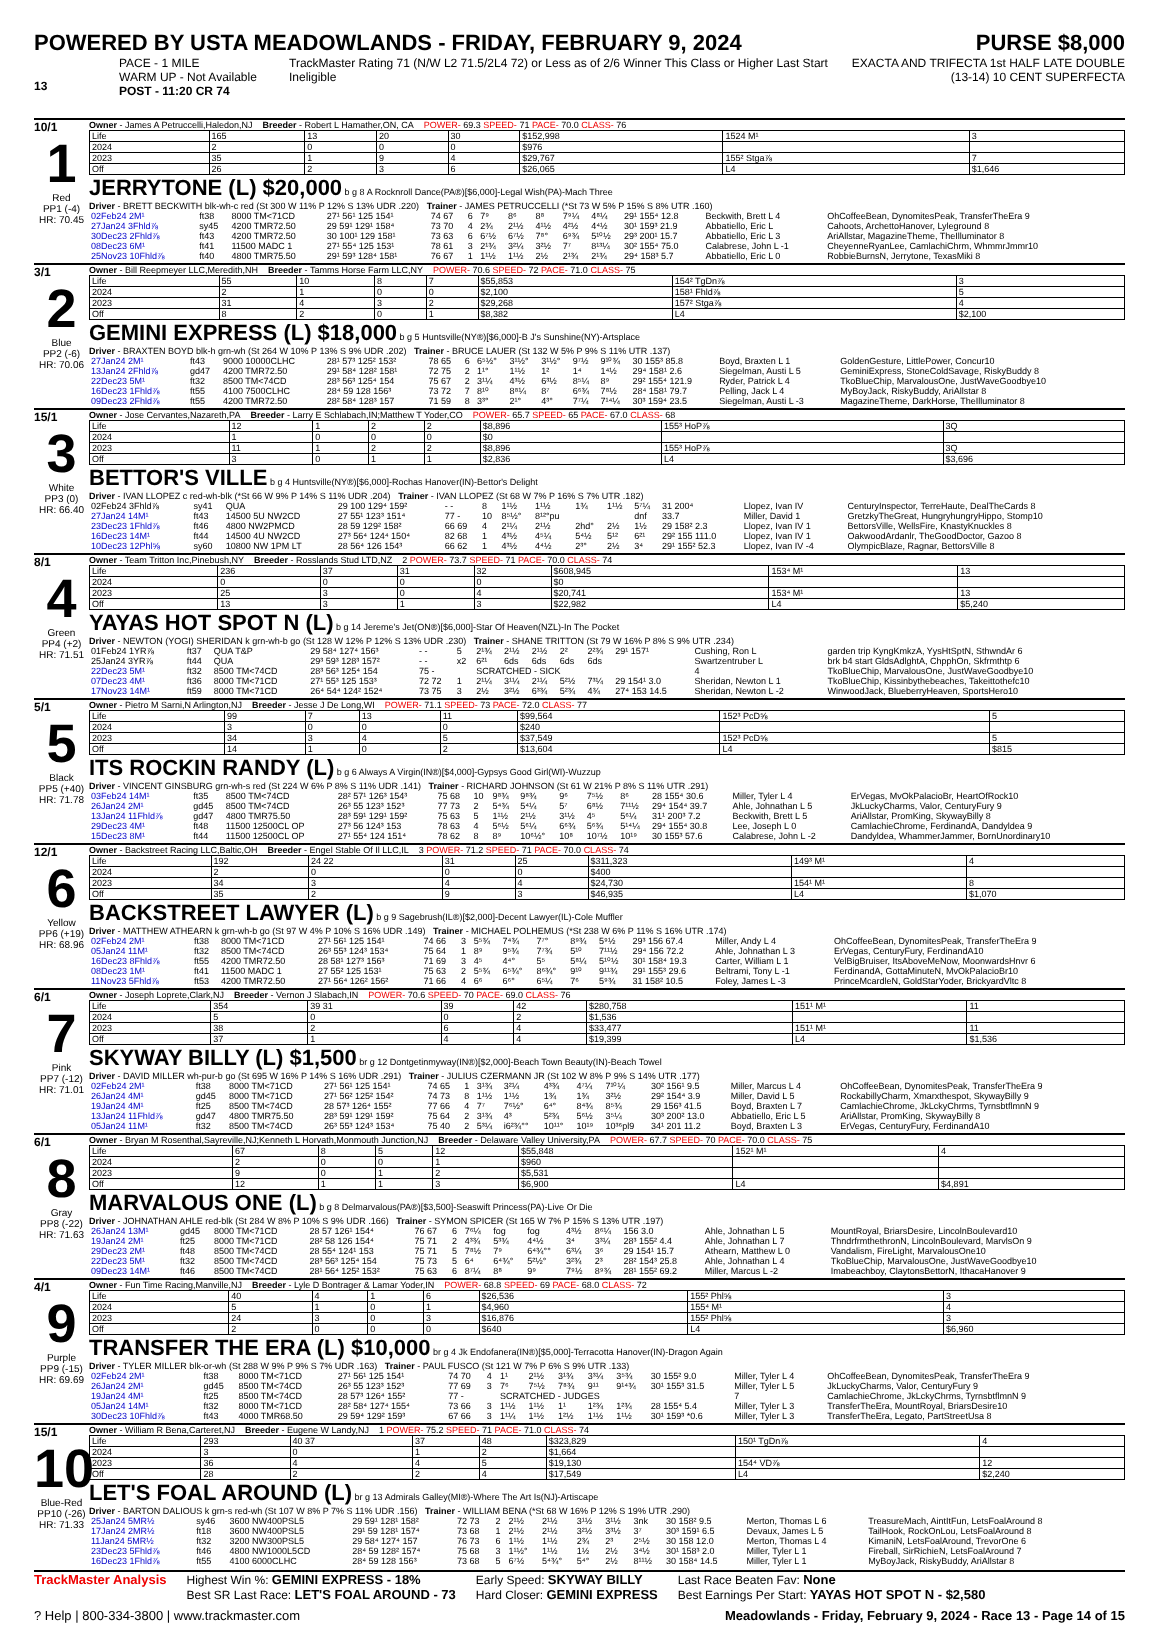POWERED BY USTA MEADOWLANDS - FRIDAY, FEBRUARY 9, 2024
PURSE $8,000
13
PACE - 1 MILE
WARM UP - Not Available
POST - 11:20 CR 74
TrackMaster Rating 71 (N/W L2 71.5/2L4 72) or Less as of 2/6 Winner This Class or Higher Last Start Ineligible
EXACTA AND TRIFECTA 1st HALF LATE DOUBLE
(13-14) 10 CENT SUPERFECTA
10/1
1
Red
PP1 (-4)
HR: 70.45
Owner - James A Petruccelli,Haledon,NJ Breeder - Robert L Hamather,ON, CA POWER- 69.3 SPEED- 71 PACE- 70.0 CLASS- 76
| Life | 165 | 13 | 20 | 30 | $152,998 | 1524 M¹ | 3 |
| 2024 | 2 | 0 | 0 | 0 | $976 | | |
| 2023 | 35 | 1 | 9 | 4 | $29,767 | 155² Stga⅞ | 7 |
| Off | 26 | 2 | 3 | 6 | $26,065 | L4 | $1,646 |
JERRYTONE (L) $20,000 b g 8 A Rocknroll Dance(PA®)[$6,000]-Legal Wish(PA)-Mach Three
Driver - BRETT BECKWITH blk-wh-c red (St 300 W 11% P 12% S 13% UDR .220) Trainer - JAMES PETRUCCELLI (*St 73 W 5% P 15% S 8% UTR .160)
| 02Feb24 2M¹ | ft38 | 8000 TM<71CD | 27¹ 56¹ 125 154¹ | 74 67 | 6 | 7⁹ | 8⁶ | 8⁸ | 7⁹¼ | 4⁸¼ | 29¹ 155⁴ 12.8 | Beckwith, Brett L 4 | OhCoffeeBean, DynomitesPeak, TransferTheEra 9 |
| 27Jan24 3Fhld⅞ | sy45 | 4200 TMR72.50 | 29 59¹ 129¹ 158⁴ | 73 70 | 4 | 2¾ | 2¹½ | 4¹½ | 4²½ | 4⁴½ | 30¹ 159³ 21.9 | Abbatiello, Eric L | Cahoots, ArchettoHanover, Lyleground 8 |
| 30Dec23 2Fhld⅞ | ft43 | 4200 TMR72.50 | 30 100¹ 129 158¹ | 73 63 | 6 | 6⁷½ | 6⁷½ | 7⁸° | 6⁹¾ | 5¹⁰½ | 29³ 200¹ 15.7 | Abbatiello, Eric L 3 | AriAllstar, MagazineTheme, TheIlluminator 8 |
| 08Dec23 6M¹ | ft41 | 11500 MADC 1 | 27¹ 55⁴ 125 153¹ | 78 61 | 3 | 2¹¾ | 3²¼ | 3²½ | 7⁷ | 8¹³¼ | 30² 155⁴ 75.0 | Calabrese, John L -1 | CheyenneRyanLee, CamlachiChrm, WhmmrJmmr10 |
| 25Nov23 10Fhld⅞ | ft40 | 4800 TMR75.50 | 29¹ 59³ 128⁴ 158¹ | 76 67 | 1 | 1¹½ | 1¹½ | 2½ | 2¹¾ | 2¹¾ | 29⁴ 158³ 5.7 | Abbatiello, Eric L 0 | RobbieBurnsN, Jerrytone, TexasMiki 8 |
3/1
2
Blue
PP2 (-6)
HR: 70.06
Owner - Bill Reepmeyer LLC,Meredith,NH Breeder - Tamms Horse Farm LLC,NY POWER- 70.6 SPEED- 72 PACE- 71.0 CLASS- 75
| Life | 55 | 10 | 8 | 7 | $55,853 | 154² TgDn⅞ | 3 |
| 2024 | 2 | 1 | 0 | 0 | $2,100 | 158¹ Fhld⅞ | 5 |
| 2023 | 31 | 4 | 3 | 2 | $29,268 | 157² Stga⅞ | 4 |
| Off | 8 | 2 | 0 | 1 | $8,382 | L4 | $2,100 |
GEMINI EXPRESS (L) $18,000 b g 5 Huntsville(NY®)[$6,000]-B J's Sunshine(NY)-Artsplace
Driver - BRAXTEN BOYD blk-h grn-wh (St 264 W 10% P 13% S 9% UDR .202) Trainer - BRUCE LAUER (St 132 W 5% P 9% S 11% UTR .137)
| 27Jan24 2M¹ | ft43 | 9000 10000CLHC | 28¹ 57³ 125² 153² | 78 65 | 6 | 6⁵½° | 3¹½° | 3¹½° | 9⁷½ | 9¹⁰¾ | 30 155³ 85.8 | Boyd, Braxten L 1 | GoldenGesture, LittlePower, Concur10 |
| 13Jan24 2Fhld⅞ | gd47 | 4200 TMR72.50 | 29¹ 58⁴ 128² 158¹ | 72 75 | 2 | 1¹° | 1¹½ | 1² | 1⁴ | 1⁴½ | 29⁴ 158¹ 2.6 | Siegelman, Austi L 5 | GeminiExpress, StoneColdSavage, RiskyBuddy 8 |
| 22Dec23 5M¹ | ft32 | 8500 TM<74CD | 28³ 56³ 125⁴ 154 | 75 67 | 2 | 3¹¼ | 4³½ | 6³½ | 8⁵¼ | 8⁹ | 29² 155⁴ 121.9 | Ryder, Patrick L 4 | TkoBlueChip, MarvalousOne, JustWaveGoodbye10 |
| 16Dec23 1Fhld⅞ | ft55 | 4100 7500CLHC | 28⁴ 59 128 156³ | 73 72 | 7 | 8¹⁰ | 8⁸¼ | 8⁷ | 6⁶¾ | 7⁸½ | 28⁴ 158¹ 79.7 | Pelling, Jack L 4 | MyBoyJack, RiskyBuddy, AriAllstar 8 |
| 09Dec23 2Fhld⅞ | ft55 | 4200 TMR72.50 | 28² 58⁴ 128³ 157 | 71 59 | 8 | 3³° | 2¹° | 4³° | 7⁷¼ | 7¹⁴¼ | 30³ 159⁴ 23.5 | Siegelman, Austi L -3 | MagazineTheme, DarkHorse, TheIlluminator 8 |
15/1
3
White
PP3 (0)
HR: 66.40
Owner - Jose Cervantes,Nazareth,PA Breeder - Larry E Schlabach,IN;Matthew T Yoder,CO POWER- 65.7 SPEED- 65 PACE- 67.0 CLASS- 68
| Life | 12 | 1 | 2 | 2 | $8,896 | 155³ HoP⅞ | 3Q |
| 2024 | 1 | 0 | 0 | 0 | $0 | | |
| 2023 | 11 | 1 | 2 | 2 | $8,896 | 155³ HoP⅞ | 3Q |
| Off | 3 | 0 | 1 | 1 | $2,836 | L4 | $3,696 |
BETTOR'S VILLE b g 4 Huntsville(NY®)[$6,000]-Rochas Hanover(IN)-Bettor's Delight
Driver - IVAN LLOPEZ c red-wh-blk (*St 66 W 9% P 14% S 11% UDR .204) Trainer - IVAN LLOPEZ (St 68 W 7% P 16% S 7% UTR .182)
| 02Feb24 3Fhld⅞ | sy41 | QUA | 29 100 129⁴ 159² | - - | 8 | 1¹½ | 1¹½ | 1¾ | 1¹½ | 5⁷¼ | 31 200⁴ | Llopez, Ivan IV | CenturyInspector, TerreHaute, DealTheCards 8 |
| 27Jan24 14M¹ | ft43 | 14500 5U NW2CD | 27 55¹ 123³ 151⁴ | 77 - | 10 | 8⁵½° | 8¹²°pu | | | dnf | 33.7 | Miller, David 1 | GretzkyTheGreat, HungryhungryHippo, Stomp10 |
| 23Dec23 1Fhld⅞ | ft46 | 4800 NW2PMCD | 28 59 129² 158² | 66 69 | 4 | 2¹¼ | 2¹½ | 2hd° | 2½ | 1½ | 29 158² 2.3 | Llopez, Ivan IV 1 | BettorsVille, WellsFire, KnastyKnuckles 8 |
| 16Dec23 14M¹ | ft44 | 14500 4U NW2CD | 27³ 56⁴ 124⁴ 150⁴ | 82 68 | 1 | 4³½ | 4⁵¼ | 5⁴½ | 5¹² | 6²¹ | 29² 155 111.0 | Llopez, Ivan IV 1 | OakwoodArdanlr, TheGoodDoctor, Gazoo 8 |
| 10Dec23 12Phl⅝ | sy60 | 10800 NW 1PM LT | 28 56⁴ 126 154³ | 66 62 | 1 | 4³½ | 4⁴½ | 2³° | 2½ | 3⁴ | 29¹ 155² 52.3 | Llopez, Ivan IV -4 | OlympicBlaze, Ragnar, BettorsVille 8 |
8/1
4
Green
PP4 (+2)
HR: 71.51
Owner - Team Tritton Inc,Pinebush,NY Breeder - Rosslands Stud LTD,NZ 2 POWER- 73.7 SPEED- 71 PACE- 70.0 CLASS- 74
| Life | 236 | 37 | 31 | 32 | $608,945 | 153⁴ M¹ | 13 |
| 2024 | 0 | 0 | 0 | 0 | $0 | | |
| 2023 | 25 | 3 | 0 | 4 | $20,741 | 153⁴ M¹ | 13 |
| Off | 13 | 3 | 1 | 3 | $22,982 | L4 | $5,240 |
YAYAS HOT SPOT N (L) b g 14 Jereme's Jet(ON®)[$6,000]-Star Of Heaven(NZL)-In The Pocket
Driver - NEWTON (YOGI) SHERIDAN k grn-wh-b go (St 128 W 12% P 12% S 13% UDR .230) Trainer - SHANE TRITTON (St 79 W 16% P 8% S 9% UTR .234)
| 01Feb24 1YR⅞ | ft37 | QUA T&P | 29 58⁴ 127⁴ 156³ | - - | 5 | 2¹¾ | 2¹½ | 2¹½ | 2² | 2²¾ | 29¹ 157¹ | Cushing, Ron L | garden trip KyngKmkzA, YysHtSptN, SthwndAr 6 |
| 25Jan24 3YR⅞ | ft44 | QUA | 29³ 59³ 128³ 157² | - - | x2 | 6²¹ | 6ds | 6ds | 6ds | 6ds | | Swartzentruber L | brk b4 start GldsAdlghtA, ChpphOn, Skfrmthtp 6 |
| 22Dec23 5M¹ | ft32 | 8500 TM<74CD | 28³ 56³ 125⁴ 154 | 75 - | | SCRATCHED - SICK | | | | | | 4 | TkoBlueChip, MarvalousOne, JustWaveGoodbye10 |
| 07Dec23 4M¹ | ft36 | 8000 TM<71CD | 27¹ 55³ 125 153³ | 72 72 | 1 | 2¹¼ | 3¹¼ | 2¹¼ | 5²½ | 7³¼ | 29 154¹ 3.0 | Sheridan, Newton L 1 | TkoBlueChip, Kissinbythebeaches, Takeittothefc10 |
| 17Nov23 14M¹ | ft59 | 8000 TM<71CD | 26⁴ 54⁴ 124² 152⁴ | 73 75 | 3 | 2½ | 3²½ | 6³¾ | 5²¾ | 4¾ | 27⁴ 153 14.5 | Sheridan, Newton L -2 | WinwoodJack, BlueberryHeaven, SportsHero10 |
5/1
5
Black
PP5 (+40)
HR: 71.78
Owner - Pietro M Sarni,N Arlington,NJ Breeder - Jesse J De Long,WI POWER- 71.1 SPEED- 73 PACE- 72.0 CLASS- 77
| Life | 99 | 7 | 13 | 11 | $99,564 | 152³ PcD⅝ | 5 |
| 2024 | 3 | 0 | 0 | 0 | $240 | | |
| 2023 | 34 | 3 | 4 | 5 | $37,549 | 152³ PcD⅝ | 5 |
| Off | 14 | 1 | 0 | 2 | $13,604 | L4 | $815 |
ITS ROCKIN RANDY (L) b g 6 Always A Virgin(IN®)[$4,000]-Gypsys Good Girl(WI)-Wuzzup
Driver - VINCENT GINSBURG grn-wh-s red (St 224 W 6% P 8% S 11% UDR .141) Trainer - RICHARD JOHNSON (St 61 W 21% P 8% S 11% UTR .291)
| 03Feb24 14M¹ | ft35 | 8500 TM<74CD | 28² 57¹ 126³ 154³ | 75 68 | 10 | 9⁸¾ | 9⁸¾ | 9⁶ | 7⁵½ | 8⁶ | 28 155⁴ 30.6 | Miller, Tyler L 4 | ErVegas, MvOkPalacioBr, HeartOfRock10 |
| 26Jan24 2M¹ | gd45 | 8500 TM<74CD | 26³ 55 123³ 152³ | 77 73 | 2 | 5⁴¾ | 5⁴¼ | 5⁷ | 6⁸½ | 7¹¹½ | 29⁴ 154⁴ 39.7 | Ahle, Johnathan L 5 | JkLuckyCharms, Valor, CenturyFury 9 |
| 13Jan24 11Fhld⅞ | gd47 | 4800 TMR75.50 | 28³ 59¹ 129¹ 159² | 75 63 | 5 | 1¹½ | 2¹½ | 3¹½ | 4⁵ | 5⁶¼ | 31¹ 200³ 7.2 | Beckwith, Brett L 5 | AriAllstar, PromKing, SkywayBilly 8 |
| 29Dec23 4M¹ | ft48 | 11500 12500CL OP | 27³ 56 124³ 153 | 78 63 | 4 | 5⁶½ | 5⁶¼ | 6⁶¾ | 5⁶¾ | 5¹⁴¼ | 29⁴ 155⁴ 30.8 | Lee, Joseph L 0 | CamlachieChrome, FerdinandA, Dandyldea 9 |
| 15Dec23 8M¹ | ft44 | 11500 12500CL OP | 27¹ 55⁴ 124 151⁴ | 78 62 | 8 | 8⁹ | 10⁶½° | 10⁸ | 10⁷½ | 10¹⁹ | 30 155³ 57.6 | Calabrese, John L -2 | Dandyldea, WhammerJammer, BornUnordinary10 |
12/1
6
Yellow
PP6 (+19)
HR: 68.96
Owner - Backstreet Racing LLC,Baltic,OH Breeder - Engel Stable Of Il LLC,IL 3 POWER- 71.2 SPEED- 71 PACE- 70.0 CLASS- 74
| Life | 192 | 24 22 | 31 | 25 | $311,323 | 149³ M¹ | 4 |
| 2024 | 2 | 0 | 0 | 0 | $400 | | |
| 2023 | 34 | 3 | 4 | 4 | $24,730 | 154¹ M¹ | 8 |
| Off | 35 | 2 | 9 | 3 | $46,935 | L4 | $1,070 |
BACKSTREET LAWYER (L) b g 9 Sagebrush(IL®)[$2,000]-Decent Lawyer(IL)-Cole Muffler
Driver - MATTHEW ATHEARN k grn-wh-b go (St 97 W 4% P 10% S 16% UDR .149) Trainer - MICHAEL POLHEMUS (*St 238 W 6% P 11% S 16% UTR .174)
| 02Feb24 2M¹ | ft38 | 8000 TM<71CD | 27¹ 56¹ 125 154¹ | 74 66 | 3 | 5⁵¾ | 7⁴¾ | 7⁷° | 8⁹¾ | 5⁹½ | 29³ 156 67.4 | Miller, Andy L 4 | OhCoffeeBean, DynomitesPeak, TransferTheEra 9 |
| 05Jan24 11M¹ | ft32 | 8500 TM<74CD | 26³ 55³ 124³ 153⁴ | 75 64 | 1 | 8⁹ | 9⁵¾ | 7⁷¾ | 5¹⁰ | 7¹¹½ | 29⁴ 156 72.2 | Ahle, Johnathan L 3 | ErVegas, CenturyFury, FerdinandA10 |
| 16Dec23 8Fhld⅞ | ft55 | 4200 TMR72.50 | 28 58¹ 127³ 156³ | 71 69 | 3 | 4⁵ | 4⁴° | 5⁵ | 5⁸¼ | 5¹⁰½ | 30¹ 158⁴ 19.3 | Carter, William L 1 | VelBigBruiser, ItsAboveMeNow, MoonwardsHnvr 6 |
| 08Dec23 1M¹ | ft41 | 11500 MADC 1 | 27 55² 125 153¹ | 75 63 | 2 | 5⁵¾ | 6⁵¾° | 8⁶¾° | 9¹⁰ | 9¹¹¾ | 29¹ 155³ 29.6 | Beltrami, Tony L -1 | FerdinandA, GottaMinuteN, MvOkPalacioBr10 |
| 11Nov23 5Fhld⅞ | ft53 | 4200 TMR72.50 | 27¹ 56⁴ 126² 156² | 71 66 | 4 | 6⁶ | 6⁶° | 6⁵¼ | 7⁶ | 5⁹¾ | 31 158² 10.5 | Foley, James L -3 | PrinceMcardleN, GoldStarYoder, BrickyardVltc 8 |
6/1
7
Pink
PP7 (-12)
HR: 71.01
Owner - Joseph Loprete,Clark,NJ Breeder - Vernon J Slabach,IN POWER- 70.6 SPEED- 70 PACE- 69.0 CLASS- 76
| Life | 354 | 39 31 | 39 | 42 | $280,758 | 151¹ M¹ | 11 |
| 2024 | 5 | 0 | 0 | 2 | $1,536 | | |
| 2023 | 38 | 2 | 6 | 4 | $33,477 | 151¹ M¹ | 11 |
| Off | 37 | 1 | 4 | 4 | $19,399 | L4 | $1,536 |
SKYWAY BILLY (L) $1,500 br g 12 Dontgetinmyway(IN®)[$2,000]-Beach Town Beauty(IN)-Beach Towel
Driver - DAVID MILLER wh-pur-b go (St 695 W 16% P 14% S 16% UDR .291) Trainer - JULIUS CZERMANN JR (St 102 W 8% P 9% S 14% UTR .177)
| 02Feb24 2M¹ | ft38 | 8000 TM<71CD | 27¹ 56¹ 125 154¹ | 74 65 | 1 | 3¹¾ | 3²¼ | 4³¾ | 4⁷¼ | 7¹⁰¼ | 30² 156¹ 9.5 | Miller, Marcus L 4 | OhCoffeeBean, DynomitesPeak, TransferTheEra 9 |
| 26Jan24 4M¹ | gd45 | 8000 TM<71CD | 27¹ 56² 125² 154² | 74 73 | 8 | 1¹½ | 1¹½ | 1¾ | 1¾ | 3²½ | 29² 154⁴ 3.9 | Miller, David L 5 | RockabillyCharm, Xmarxthespot, SkywayBilly 9 |
| 19Jan24 4M¹ | ft25 | 8500 TM<74CD | 28 57³ 126⁴ 155² | 77 66 | 4 | 7⁷ | 7⁶½° | 6⁴° | 8⁴¾ | 8⁵¾ | 29 156³ 41.5 | Boyd, Braxten L 7 | CamlachieChrome, JkLckyChrms, TyrnsbtflmnN 9 |
| 13Jan24 11Fhld⅞ | gd47 | 4800 TMR75.50 | 28³ 59¹ 129¹ 159² | 75 64 | 2 | 3¹¾ | 4³ | 5²¾ | 5⁶½ | 3⁵¼ | 30³ 200² 13.0 | Abbatiello, Eric L 5 | AriAllstar, PromKing, SkywayBilly 8 |
| 05Jan24 11M¹ | ft32 | 8500 TM<74CD | 26³ 55³ 124³ 153⁴ | 75 40 | 2 | 5³¼ | i6²¾°° | 10¹¹° | 10¹⁹ | 10³⁶pl9 | 34¹ 201 11.2 | Boyd, Braxten L 3 | ErVegas, CenturyFury, FerdinandA10 |
6/1
8
Gray
PP8 (-22)
HR: 71.63
Owner - Bryan M Rosenthal,Sayreville,NJ;Kenneth L Horvath,Monmouth Junction,NJ Breeder - Delaware Valley University,PA POWER- 67.7 SPEED- 70 PACE- 70.0 CLASS- 75
| Life | 67 | 8 | 5 | 12 | $55,848 | 152¹ M¹ | 4 |
| 2024 | 2 | 0 | 0 | 1 | $960 | | |
| 2023 | 9 | 0 | 1 | 2 | $5,531 | | |
| Off | 12 | 1 | 1 | 3 | $6,900 | L4 | $4,891 |
MARVALOUS ONE (L) b g 8 Delmarvalous(PA®)[$3,500]-Seaswift Princess(PA)-Live Or Die
Driver - JOHNATHAN AHLE red-blk (St 284 W 8% P 10% S 9% UDR .166) Trainer - SYMON SPICER (St 165 W 7% P 15% S 13% UTR .197)
| 26Jan24 13M¹ | gd45 | 8000 TM<71CD | 28 57 126¹ 154⁴ | 76 67 | 6 | 7⁶¼ | fog | fog | 4³½ | 8⁶¼ | 156 3.0 | Ahle, Johnathan L 5 | MountRoyal, BriarsDesire, LincolnBoulevard10 |
| 19Jan24 2M¹ | ft25 | 8000 TM<71CD | 28² 58 126 154⁴ | 75 71 | 2 | 4³¾ | 5³¾ | 4⁴½ | 3⁴ | 3³¼ | 28³ 155² 4.4 | Ahle, Johnathan L 7 | ThndrfrmthethronN, LincolnBoulevard, MarvlsOn 9 |
| 29Dec23 2M¹ | ft48 | 8500 TM<74CD | 28 55⁴ 124¹ 153 | 75 71 | 5 | 7⁸½ | 7⁹ | 6⁴¾°° | 6³¼ | 3⁶ | 29 154¹ 15.7 | Athearn, Matthew L 0 | Vandalism, FireLight, MarvalousOne10 |
| 22Dec23 5M¹ | ft32 | 8500 TM<74CD | 28³ 56³ 125⁴ 154 | 75 73 | 5 | 6⁴ | 6⁴¾° | 5²½° | 3²¾ | 2³ | 28² 154³ 25.8 | Ahle, Johnathan L 4 | TkoBlueChip, MarvalousOne, JustWaveGoodbye10 |
| 09Dec23 14M¹ | ft46 | 8500 TM<74CD | 28¹ 56⁴ 125² 153² | 75 63 | 6 | 8⁷¼ | 8⁸ | 9⁹ | 7⁹½ | 8⁹¾ | 28¹ 155² 69.2 | Miller, Marcus L -2 | Imabeachboy, ClaytonsBettorN, IthacaHanover 9 |
4/1
9
Purple
PP9 (-15)
HR: 69.69
Owner - Fun Time Racing,Manville,NJ Breeder - Lyle D Bontrager & Lamar Yoder,IN POWER- 68.8 SPEED- 69 PACE- 68.0 CLASS- 72
| Life | 40 | 4 | 1 | 6 | $26,536 | 155² Phl⅝ | 3 |
| 2024 | 5 | 1 | 0 | 1 | $4,960 | 155⁴ M¹ | 4 |
| 2023 | 24 | 3 | 0 | 3 | $16,876 | 155² Phl⅝ | 3 |
| Off | 2 | 0 | 0 | 0 | $640 | L4 | $6,960 |
TRANSFER THE ERA (L) $10,000 br g 4 Jk Endofanera(IN®)[$5,000]-Terracotta Hanover(IN)-Dragon Again
Driver - TYLER MILLER blk-or-wh (St 288 W 9% P 9% S 7% UDR .163) Trainer - PAUL FUSCO (St 121 W 7% P 6% S 9% UTR .133)
| 02Feb24 2M¹ | ft38 | 8000 TM<71CD | 27¹ 56¹ 125 154¹ | 74 70 | 4 | 1¹ | 2¹½ | 3¹¾ | 3³¼ | 3⁵¾ | 30 155² 9.0 | Miller, Tyler L 4 | OhCoffeeBean, DynomitesPeak, TransferTheEra 9 |
| 26Jan24 2M¹ | gd45 | 8500 TM<74CD | 26³ 55 123³ 152³ | 77 69 | 3 | 7⁶ | 7⁵½ | 7⁸¾ | 9¹¹ | 9¹⁴¾ | 30¹ 155³ 31.5 | Miller, Tyler L 5 | JkLuckyCharms, Valor, CenturyFury 9 |
| 19Jan24 4M¹ | ft25 | 8500 TM<74CD | 28 57³ 126⁴ 155² | 77 - | | SCRATCHED - JUDGES | | | | | | 7 | CamlachieChrome, JkLckyChrms, TyrnsbtflmnN 9 |
| 05Jan24 14M¹ | ft32 | 8000 TM<71CD | 28² 58⁴ 127⁴ 155⁴ | 73 66 | 3 | 1¹½ | 1¹½ | 1¹ | 1²¾ | 1²¾ | 28 155⁴ 5.4 | Miller, Tyler L 3 | TransferTheEra, MountRoyal, BriarsDesire10 |
| 30Dec23 10Fhld⅞ | ft43 | 4000 TMR68.50 | 29 59⁴ 129² 159³ | 67 66 | 3 | 1¹¼ | 1¹½ | 1²½ | 1¹½ | 1¹½ | 30¹ 159³ *0.6 | Miller, Tyler L 3 | TransferTheEra, Legato, PartStreetUsa 8 |
15/1
10
Blue-Red
PP10 (-26)
HR: 71.33
Owner - William R Bena,Carteret,NJ Breeder - Eugene W Landy,NJ 1 POWER- 75.2 SPEED- 71 PACE- 71.0 CLASS- 74
| Life | 293 | 40 37 | 37 | 48 | $323,829 | 150¹ TgDn⅞ | 4 |
| 2024 | 3 | 0 | 1 | 2 | $1,664 | | |
| 2023 | 36 | 4 | 4 | 5 | $19,130 | 154⁴ VD⅞ | 12 |
| Off | 28 | 2 | 2 | 4 | $17,549 | L4 | $2,240 |
LET'S FOAL AROUND (L) br g 13 Admirals Galley(MI®)-Where The Art Is(NJ)-Artiscape
Driver - BARTON DALIOUS k grn-s red-wh (St 107 W 8% P 7% S 11% UDR .156) Trainer - WILLIAM BENA (*St 68 W 16% P 12% S 19% UTR .290)
| 25Jan24 5MR½ | sy46 | 3600 NW400PSL5 | 29 59¹ 128¹ 158² | 72 73 | 2 | 2¹½ | 2¹½ | 3¹½ | 3¹½ | 3nk | 30 158² 9.5 | Merton, Thomas L 6 | TreasureMach, AintItFun, LetsFoalAround 8 |
| 17Jan24 2MR½ | ft18 | 3600 NW400PSL5 | 29¹ 59 128¹ 157⁴ | 73 68 | 1 | 2¹½ | 2¹½ | 3²½ | 3³½ | 3⁷ | 30³ 159¹ 6.5 | Devaux, James L 5 | TailHook, RockOnLou, LetsFoalAround 8 |
| 11Jan24 5MR½ | ft32 | 3200 NW300PSL5 | 29 58⁴ 127⁴ 157 | 76 73 | 6 | 1¹½ | 1¹½ | 2¾ | 2³ | 2⁵½ | 30 158 12.0 | Merton, Thomas L 4 | KimaniN, LetsFoalAround, TrevorOne 6 |
| 23Dec23 5Fhld⅞ | ft46 | 4800 NW1000L5CD | 28⁴ 59 128² 157⁴ | 75 68 | 3 | 1¹½° | 1¹½ | 1½ | 2½ | 3⁴½ | 30¹ 158³ 2.0 | Miller, Tyler L 1 | Fireball, SirRichieN, LetsFoalAround 7 |
| 16Dec23 1Fhld⅞ | ft55 | 4100 6000CLHC | 28⁴ 59 128 156³ | 73 68 | 5 | 6⁷½ | 5⁴¾° | 5⁴° | 2½ | 8¹¹½ | 30 158⁴ 14.5 | Miller, Tyler L 1 | MyBoyJack, RiskyBuddy, AriAllstar 8 |
TrackMaster Analysis Highest Win %: GEMINI EXPRESS - 18%
Best SR Last Race: LET'S FOAL AROUND - 73
Early Speed: SKYWAY BILLY
Hard Closer: GEMINI EXPRESS
Last Race Beaten Fav: None
Best Earnings Per Start: YAYAS HOT SPOT N - $2,580
? Help | 800-334-3800 | www.trackmaster.com
Meadowlands - Friday, February 9, 2024 - Race 13 - Page 14 of 15